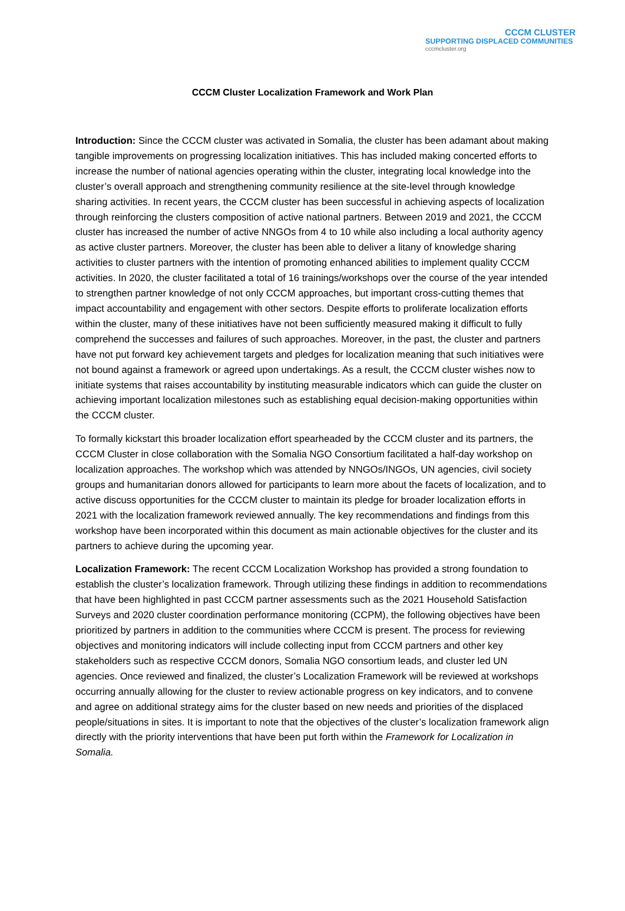CCCM CLUSTER
SUPPORTING DISPLACED COMMUNITIES
cccmcluster.org
CCCM Cluster Localization Framework and Work Plan
Introduction: Since the CCCM cluster was activated in Somalia, the cluster has been adamant about making tangible improvements on progressing localization initiatives. This has included making concerted efforts to increase the number of national agencies operating within the cluster, integrating local knowledge into the cluster’s overall approach and strengthening community resilience at the site-level through knowledge sharing activities. In recent years, the CCCM cluster has been successful in achieving aspects of localization through reinforcing the clusters composition of active national partners. Between 2019 and 2021, the CCCM cluster has increased the number of active NNGOs from 4 to 10 while also including a local authority agency as active cluster partners. Moreover, the cluster has been able to deliver a litany of knowledge sharing activities to cluster partners with the intention of promoting enhanced abilities to implement quality CCCM activities. In 2020, the cluster facilitated a total of 16 trainings/workshops over the course of the year intended to strengthen partner knowledge of not only CCCM approaches, but important cross-cutting themes that impact accountability and engagement with other sectors. Despite efforts to proliferate localization efforts within the cluster, many of these initiatives have not been sufficiently measured making it difficult to fully comprehend the successes and failures of such approaches. Moreover, in the past, the cluster and partners have not put forward key achievement targets and pledges for localization meaning that such initiatives were not bound against a framework or agreed upon undertakings. As a result, the CCCM cluster wishes now to initiate systems that raises accountability by instituting measurable indicators which can guide the cluster on achieving important localization milestones such as establishing equal decision-making opportunities within the CCCM cluster.
To formally kickstart this broader localization effort spearheaded by the CCCM cluster and its partners, the CCCM Cluster in close collaboration with the Somalia NGO Consortium facilitated a half-day workshop on localization approaches. The workshop which was attended by NNGOs/INGOs, UN agencies, civil society groups and humanitarian donors allowed for participants to learn more about the facets of localization, and to active discuss opportunities for the CCCM cluster to maintain its pledge for broader localization efforts in 2021 with the localization framework reviewed annually. The key recommendations and findings from this workshop have been incorporated within this document as main actionable objectives for the cluster and its partners to achieve during the upcoming year.
Localization Framework: The recent CCCM Localization Workshop has provided a strong foundation to establish the cluster’s localization framework. Through utilizing these findings in addition to recommendations that have been highlighted in past CCCM partner assessments such as the 2021 Household Satisfaction Surveys and 2020 cluster coordination performance monitoring (CCPM), the following objectives have been prioritized by partners in addition to the communities where CCCM is present. The process for reviewing objectives and monitoring indicators will include collecting input from CCCM partners and other key stakeholders such as respective CCCM donors, Somalia NGO consortium leads, and cluster led UN agencies. Once reviewed and finalized, the cluster’s Localization Framework will be reviewed at workshops occurring annually allowing for the cluster to review actionable progress on key indicators, and to convene and agree on additional strategy aims for the cluster based on new needs and priorities of the displaced people/situations in sites. It is important to note that the objectives of the cluster’s localization framework align directly with the priority interventions that have been put forth within the Framework for Localization in Somalia.